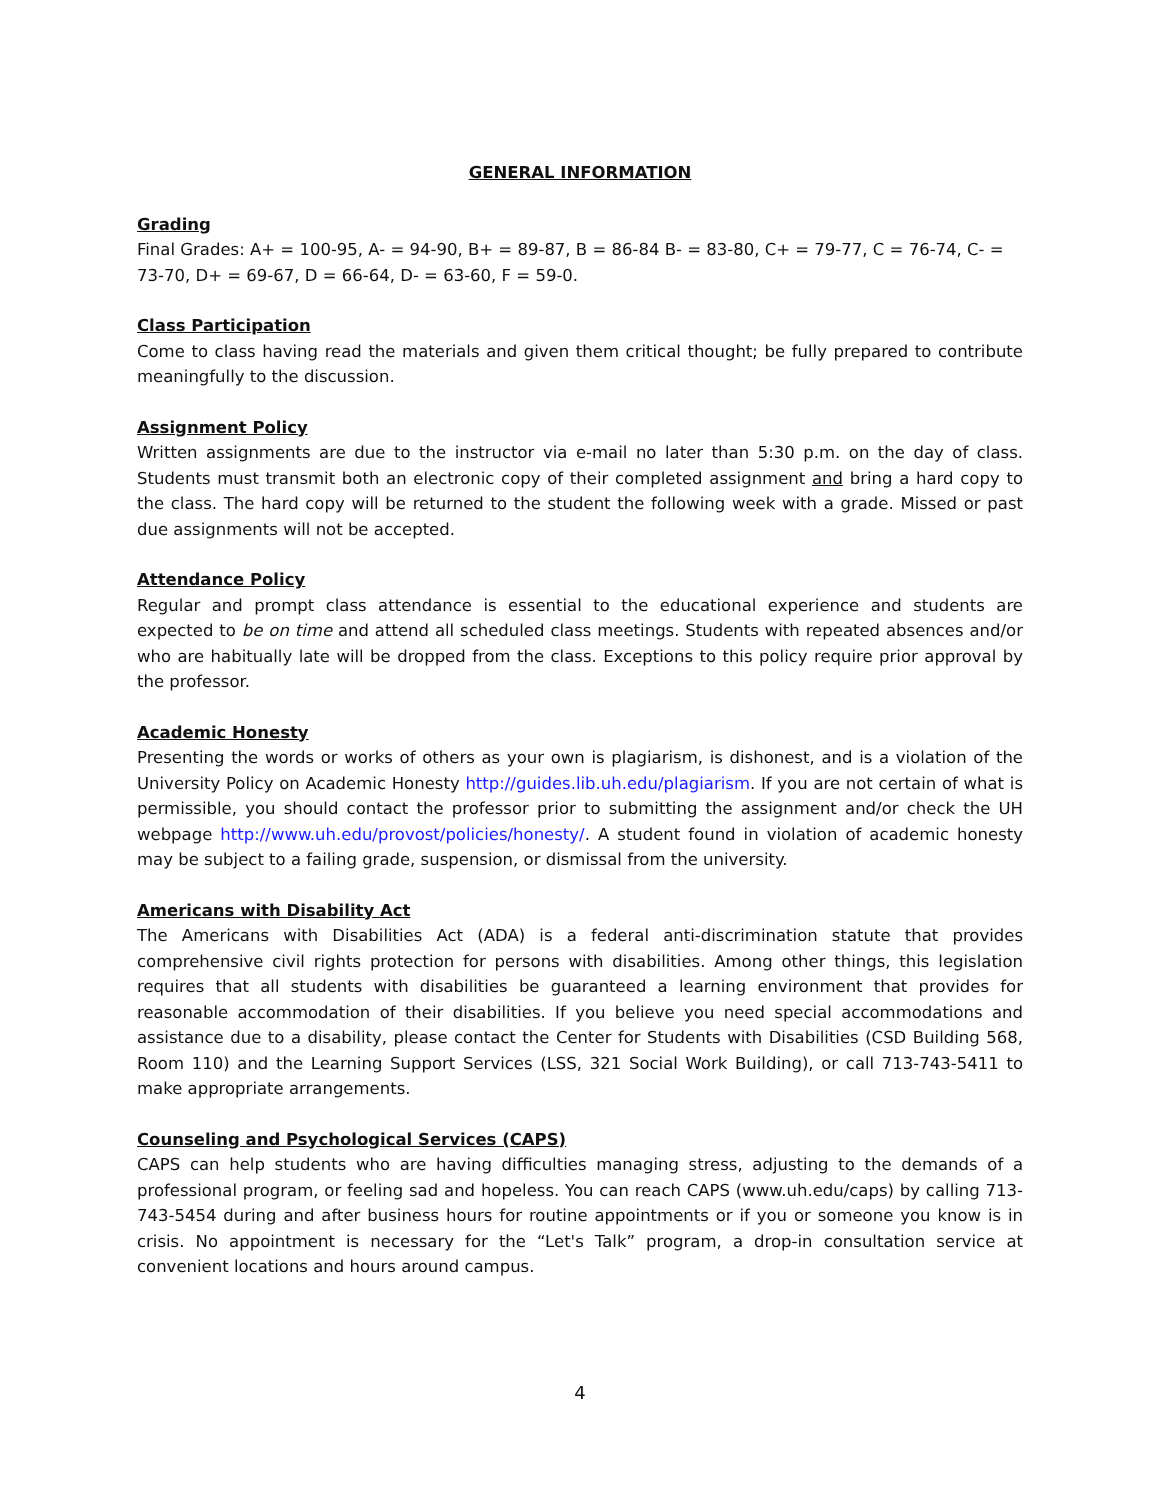GENERAL INFORMATION
Grading
Final Grades: A+ = 100-95, A- = 94-90, B+ = 89-87, B = 86-84 B- = 83-80, C+ = 79-77, C = 76-74, C- = 73-70, D+ = 69-67, D = 66-64, D- = 63-60, F = 59-0.
Class Participation
Come to class having read the materials and given them critical thought; be fully prepared to contribute meaningfully to the discussion.
Assignment Policy
Written assignments are due to the instructor via e-mail no later than 5:30 p.m. on the day of class. Students must transmit both an electronic copy of their completed assignment and bring a hard copy to the class. The hard copy will be returned to the student the following week with a grade. Missed or past due assignments will not be accepted.
Attendance Policy
Regular and prompt class attendance is essential to the educational experience and students are expected to be on time and attend all scheduled class meetings. Students with repeated absences and/or who are habitually late will be dropped from the class. Exceptions to this policy require prior approval by the professor.
Academic Honesty
Presenting the words or works of others as your own is plagiarism, is dishonest, and is a violation of the University Policy on Academic Honesty http://guides.lib.uh.edu/plagiarism. If you are not certain of what is permissible, you should contact the professor prior to submitting the assignment and/or check the UH webpage http://www.uh.edu/provost/policies/honesty/. A student found in violation of academic honesty may be subject to a failing grade, suspension, or dismissal from the university.
Americans with Disability Act
The Americans with Disabilities Act (ADA) is a federal anti-discrimination statute that provides comprehensive civil rights protection for persons with disabilities. Among other things, this legislation requires that all students with disabilities be guaranteed a learning environment that provides for reasonable accommodation of their disabilities. If you believe you need special accommodations and assistance due to a disability, please contact the Center for Students with Disabilities (CSD Building 568, Room 110) and the Learning Support Services (LSS, 321 Social Work Building), or call 713-743-5411 to make appropriate arrangements.
Counseling and Psychological Services (CAPS)
CAPS can help students who are having difficulties managing stress, adjusting to the demands of a professional program, or feeling sad and hopeless. You can reach CAPS (www.uh.edu/caps) by calling 713-743-5454 during and after business hours for routine appointments or if you or someone you know is in crisis. No appointment is necessary for the “Let's Talk” program, a drop-in consultation service at convenient locations and hours around campus.
4